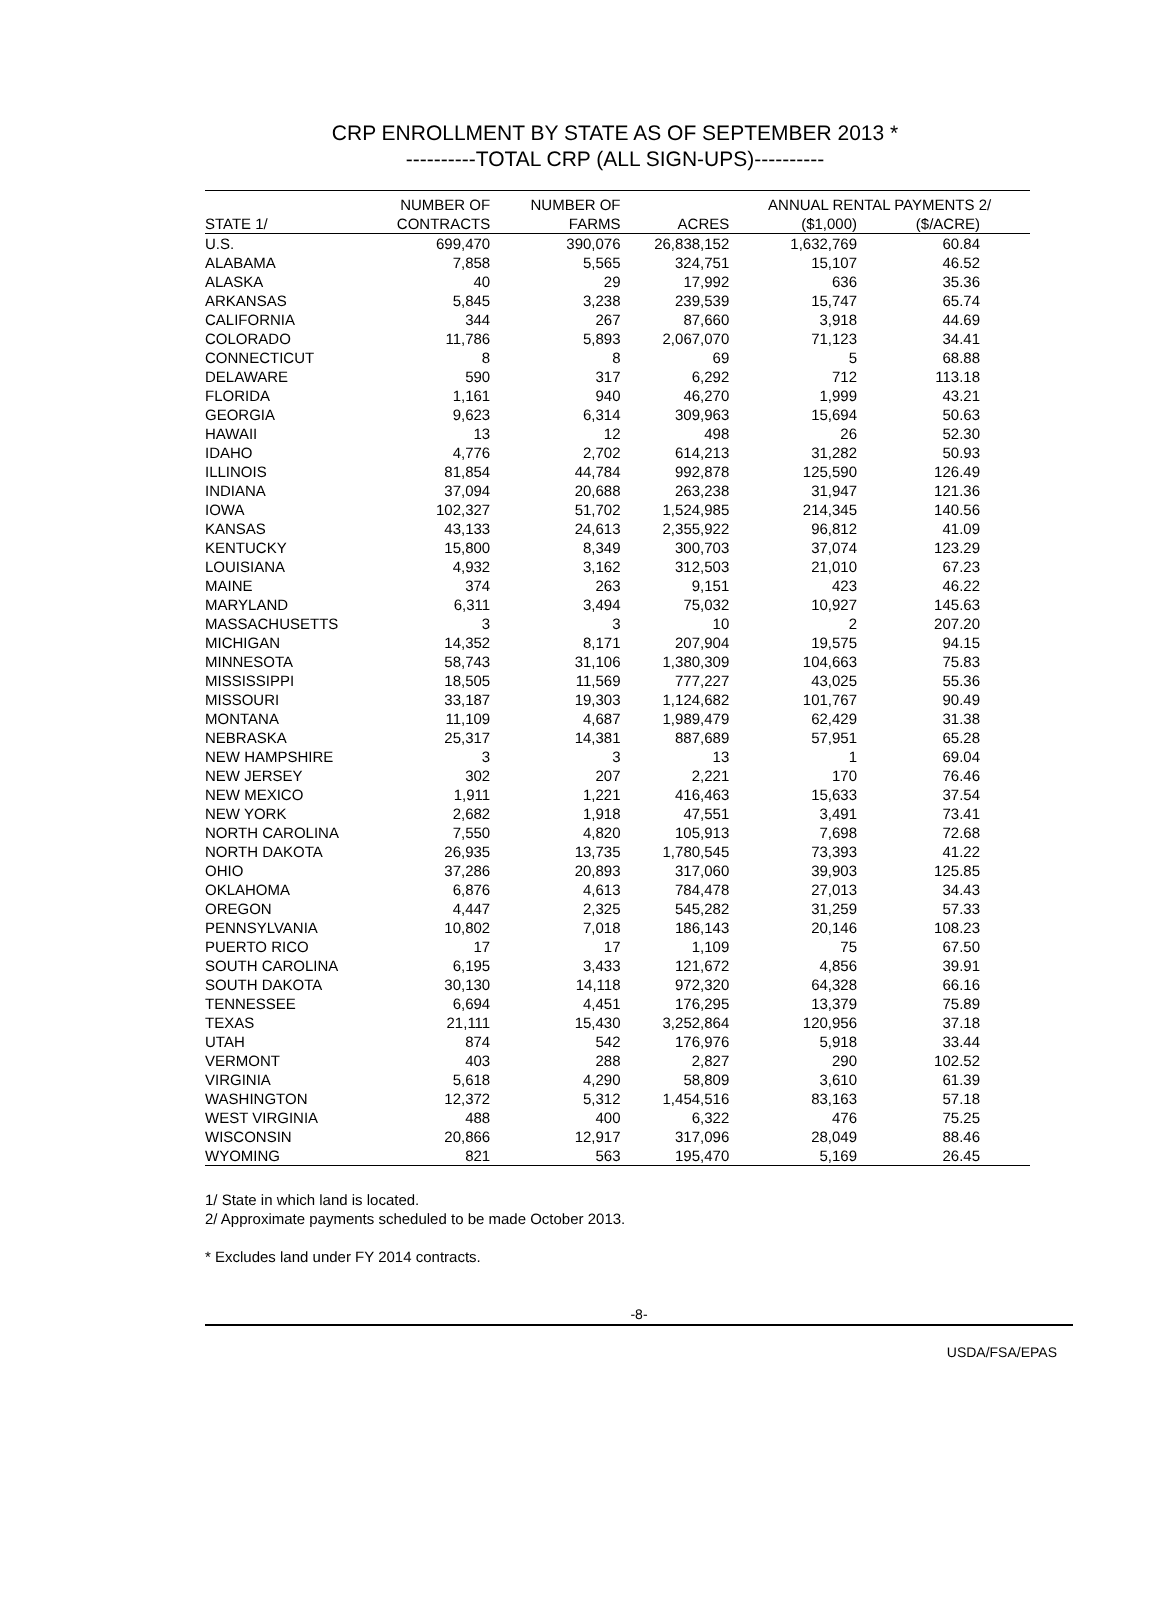CRP ENROLLMENT BY STATE AS OF SEPTEMBER 2013 *
----------TOTAL CRP (ALL SIGN-UPS)----------
| | NUMBER OF | NUMBER OF | | ANNUAL RENTAL PAYMENTS 2/ | | |
| --- | --- | --- | --- | --- | --- | --- |
| STATE 1/ | CONTRACTS | FARMS | ACRES | ($1,000) | ($/ACRE) | |
| U.S. | 699,470 | 390,076 | 26,838,152 | 1,632,769 | 60.84 | |
| ALABAMA | 7,858 | 5,565 | 324,751 | 15,107 | 46.52 | |
| ALASKA | 40 | 29 | 17,992 | 636 | 35.36 | |
| ARKANSAS | 5,845 | 3,238 | 239,539 | 15,747 | 65.74 | |
| CALIFORNIA | 344 | 267 | 87,660 | 3,918 | 44.69 | |
| COLORADO | 11,786 | 5,893 | 2,067,070 | 71,123 | 34.41 | |
| CONNECTICUT | 8 | 8 | 69 | 5 | 68.88 | |
| DELAWARE | 590 | 317 | 6,292 | 712 | 113.18 | |
| FLORIDA | 1,161 | 940 | 46,270 | 1,999 | 43.21 | |
| GEORGIA | 9,623 | 6,314 | 309,963 | 15,694 | 50.63 | |
| HAWAII | 13 | 12 | 498 | 26 | 52.30 | |
| IDAHO | 4,776 | 2,702 | 614,213 | 31,282 | 50.93 | |
| ILLINOIS | 81,854 | 44,784 | 992,878 | 125,590 | 126.49 | |
| INDIANA | 37,094 | 20,688 | 263,238 | 31,947 | 121.36 | |
| IOWA | 102,327 | 51,702 | 1,524,985 | 214,345 | 140.56 | |
| KANSAS | 43,133 | 24,613 | 2,355,922 | 96,812 | 41.09 | |
| KENTUCKY | 15,800 | 8,349 | 300,703 | 37,074 | 123.29 | |
| LOUISIANA | 4,932 | 3,162 | 312,503 | 21,010 | 67.23 | |
| MAINE | 374 | 263 | 9,151 | 423 | 46.22 | |
| MARYLAND | 6,311 | 3,494 | 75,032 | 10,927 | 145.63 | |
| MASSACHUSETTS | 3 | 3 | 10 | 2 | 207.20 | |
| MICHIGAN | 14,352 | 8,171 | 207,904 | 19,575 | 94.15 | |
| MINNESOTA | 58,743 | 31,106 | 1,380,309 | 104,663 | 75.83 | |
| MISSISSIPPI | 18,505 | 11,569 | 777,227 | 43,025 | 55.36 | |
| MISSOURI | 33,187 | 19,303 | 1,124,682 | 101,767 | 90.49 | |
| MONTANA | 11,109 | 4,687 | 1,989,479 | 62,429 | 31.38 | |
| NEBRASKA | 25,317 | 14,381 | 887,689 | 57,951 | 65.28 | |
| NEW HAMPSHIRE | 3 | 3 | 13 | 1 | 69.04 | |
| NEW JERSEY | 302 | 207 | 2,221 | 170 | 76.46 | |
| NEW MEXICO | 1,911 | 1,221 | 416,463 | 15,633 | 37.54 | |
| NEW YORK | 2,682 | 1,918 | 47,551 | 3,491 | 73.41 | |
| NORTH CAROLINA | 7,550 | 4,820 | 105,913 | 7,698 | 72.68 | |
| NORTH DAKOTA | 26,935 | 13,735 | 1,780,545 | 73,393 | 41.22 | |
| OHIO | 37,286 | 20,893 | 317,060 | 39,903 | 125.85 | |
| OKLAHOMA | 6,876 | 4,613 | 784,478 | 27,013 | 34.43 | |
| OREGON | 4,447 | 2,325 | 545,282 | 31,259 | 57.33 | |
| PENNSYLVANIA | 10,802 | 7,018 | 186,143 | 20,146 | 108.23 | |
| PUERTO RICO | 17 | 17 | 1,109 | 75 | 67.50 | |
| SOUTH CAROLINA | 6,195 | 3,433 | 121,672 | 4,856 | 39.91 | |
| SOUTH DAKOTA | 30,130 | 14,118 | 972,320 | 64,328 | 66.16 | |
| TENNESSEE | 6,694 | 4,451 | 176,295 | 13,379 | 75.89 | |
| TEXAS | 21,111 | 15,430 | 3,252,864 | 120,956 | 37.18 | |
| UTAH | 874 | 542 | 176,976 | 5,918 | 33.44 | |
| VERMONT | 403 | 288 | 2,827 | 290 | 102.52 | |
| VIRGINIA | 5,618 | 4,290 | 58,809 | 3,610 | 61.39 | |
| WASHINGTON | 12,372 | 5,312 | 1,454,516 | 83,163 | 57.18 | |
| WEST VIRGINIA | 488 | 400 | 6,322 | 476 | 75.25 | |
| WISCONSIN | 20,866 | 12,917 | 317,096 | 28,049 | 88.46 | |
| WYOMING | 821 | 563 | 195,470 | 5,169 | 26.45 | |
1/ State in which land is located.
2/ Approximate payments scheduled to be made October 2013.
* Excludes land under FY 2014 contracts.
-8-
USDA/FSA/EPAS